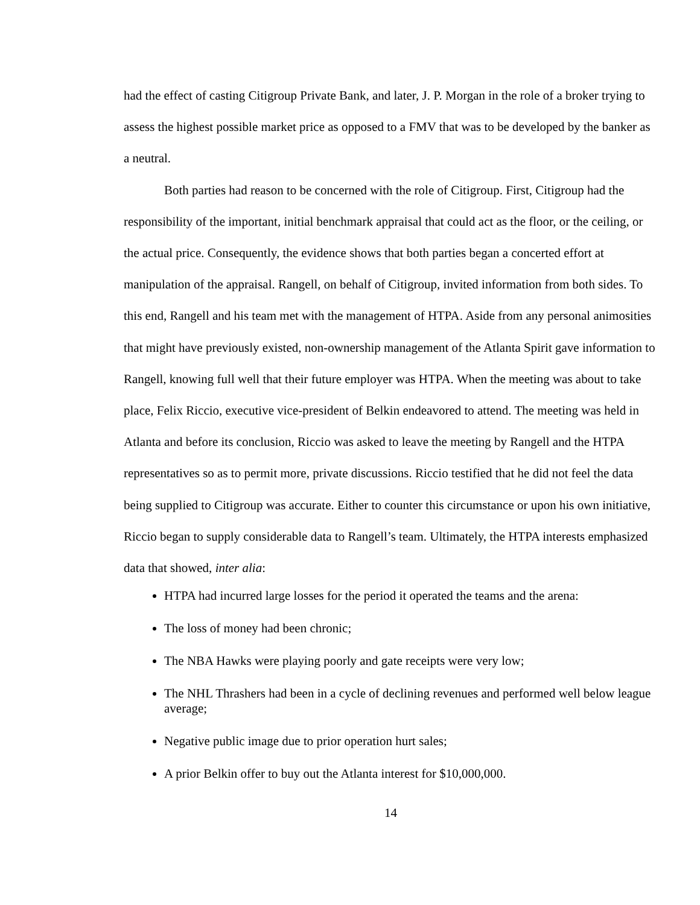had the effect of casting Citigroup Private Bank, and later, J. P. Morgan in the role of a broker trying to assess the highest possible market price as opposed to a FMV that was to be developed by the banker as a neutral.
Both parties had reason to be concerned with the role of Citigroup. First, Citigroup had the responsibility of the important, initial benchmark appraisal that could act as the floor, or the ceiling, or the actual price. Consequently, the evidence shows that both parties began a concerted effort at manipulation of the appraisal. Rangell, on behalf of Citigroup, invited information from both sides. To this end, Rangell and his team met with the management of HTPA. Aside from any personal animosities that might have previously existed, non-ownership management of the Atlanta Spirit gave information to Rangell, knowing full well that their future employer was HTPA. When the meeting was about to take place, Felix Riccio, executive vice-president of Belkin endeavored to attend. The meeting was held in Atlanta and before its conclusion, Riccio was asked to leave the meeting by Rangell and the HTPA representatives so as to permit more, private discussions. Riccio testified that he did not feel the data being supplied to Citigroup was accurate. Either to counter this circumstance or upon his own initiative, Riccio began to supply considerable data to Rangell’s team. Ultimately, the HTPA interests emphasized data that showed, inter alia:
HTPA had incurred large losses for the period it operated the teams and the arena:
The loss of money had been chronic;
The NBA Hawks were playing poorly and gate receipts were very low;
The NHL Thrashers had been in a cycle of declining revenues and performed well below league average;
Negative public image due to prior operation hurt sales;
A prior Belkin offer to buy out the Atlanta interest for $10,000,000.
14